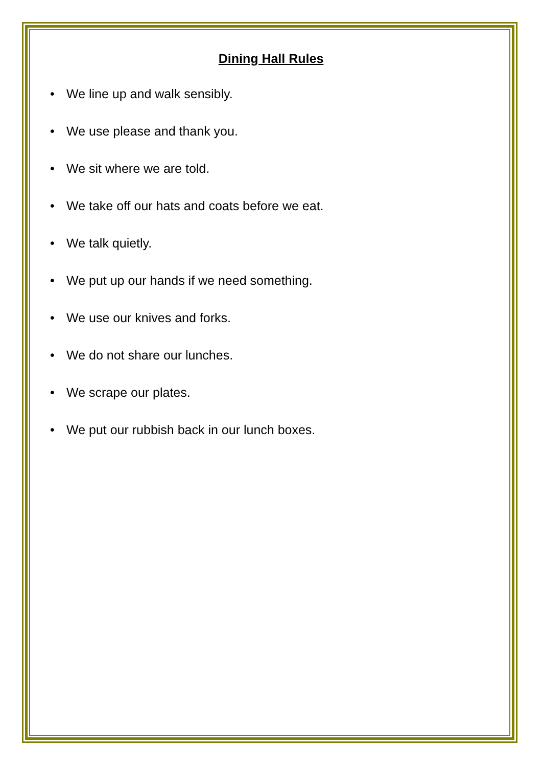Dining Hall Rules
• We line up and walk sensibly.
• We use please and thank you.
• We sit where we are told.
• We take off our hats and coats before we eat.
• We talk quietly.
• We put up our hands if we need something.
• We use our knives and forks.
• We do not share our lunches.
• We scrape our plates.
• We put our rubbish back in our lunch boxes.